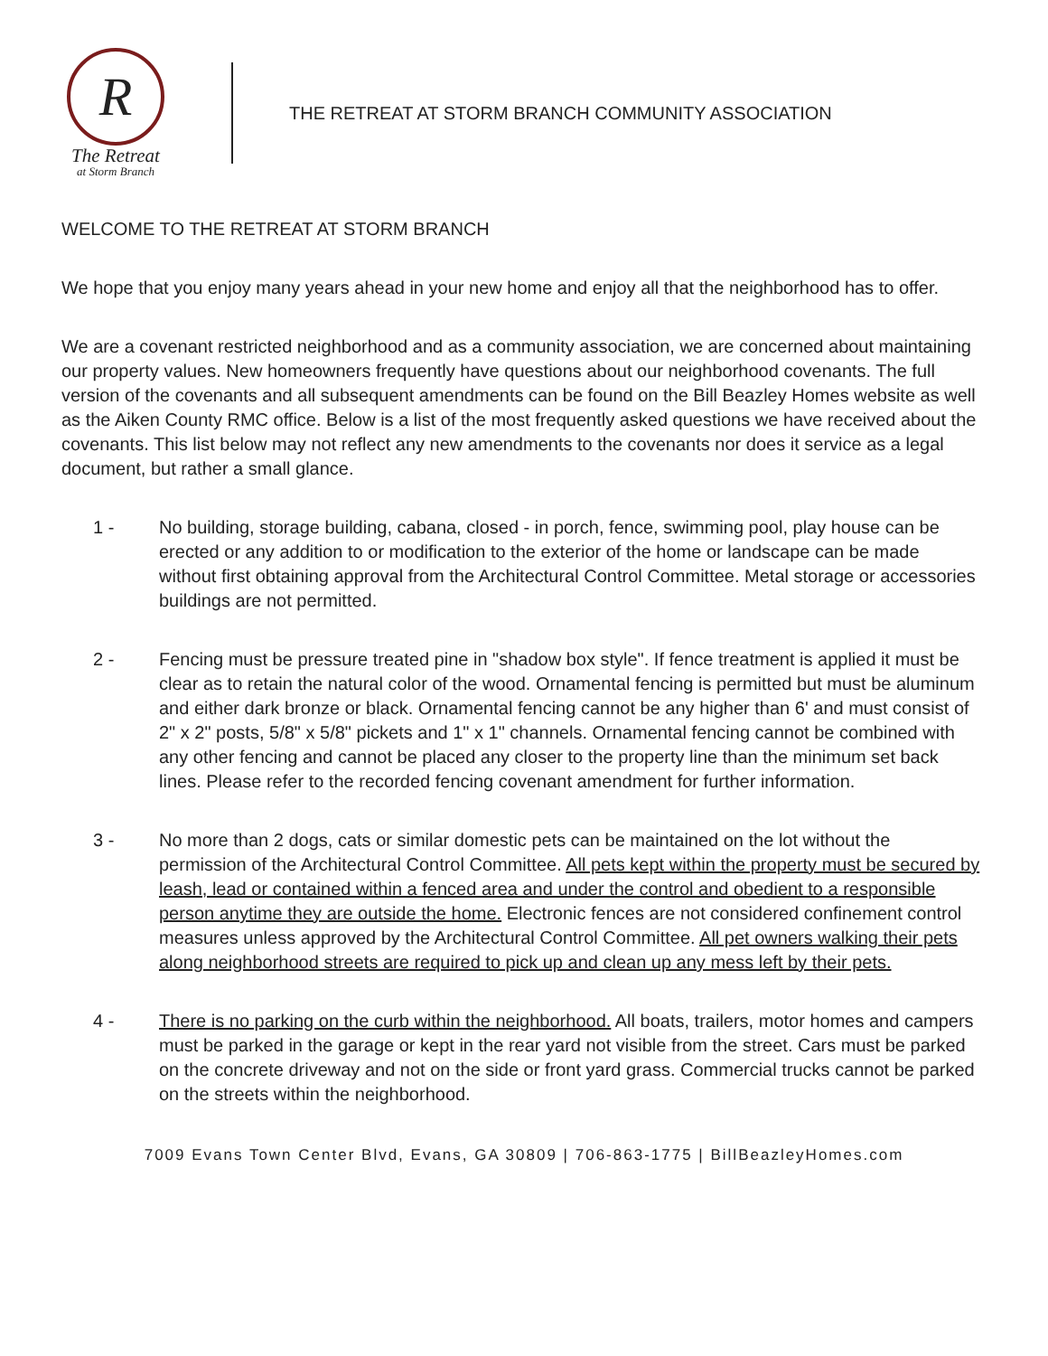R
The Retreat
at Storm Branch
THE RETREAT AT STORM BRANCH COMMUNITY ASSOCIATION
WELCOME TO THE RETREAT AT STORM BRANCH
We hope that you enjoy many years ahead in your new home and enjoy all that the neighborhood has to offer.
We are a covenant restricted neighborhood and as a community association, we are concerned about maintaining our property values. New homeowners frequently have questions about our neighborhood covenants. The full version of the covenants and all subsequent amendments can be found on the Bill Beazley Homes website as well as the Aiken County RMC office. Below is a list of the most frequently asked questions we have received about the covenants. This list below may not reflect any new amendments to the covenants nor does it service as a legal document, but rather a small glance.
1 - No building, storage building, cabana, closed - in porch, fence, swimming pool, play house can be erected or any addition to or modification to the exterior of the home or landscape can be made without first obtaining approval from the Architectural Control Committee. Metal storage or accessories buildings are not permitted.
2 - Fencing must be pressure treated pine in "shadow box style". If fence treatment is applied it must be clear as to retain the natural color of the wood. Ornamental fencing is permitted but must be aluminum and either dark bronze or black. Ornamental fencing cannot be any higher than 6' and must consist of 2" x 2" posts, 5/8" x 5/8" pickets and 1" x 1" channels. Ornamental fencing cannot be combined with any other fencing and cannot be placed any closer to the property line than the minimum set back lines. Please refer to the recorded fencing covenant amendment for further information.
3 - No more than 2 dogs, cats or similar domestic pets can be maintained on the lot without the permission of the Architectural Control Committee. All pets kept within the property must be secured by leash, lead or contained within a fenced area and under the control and obedient to a responsible person anytime they are outside the home. Electronic fences are not considered confinement control measures unless approved by the Architectural Control Committee. All pet owners walking their pets along neighborhood streets are required to pick up and clean up any mess left by their pets.
4 - There is no parking on the curb within the neighborhood. All boats, trailers, motor homes and campers must be parked in the garage or kept in the rear yard not visible from the street. Cars must be parked on the concrete driveway and not on the side or front yard grass. Commercial trucks cannot be parked on the streets within the neighborhood.
7009 Evans Town Center Blvd, Evans, GA 30809 | 706-863-1775 | BillBeazleyHomes.com